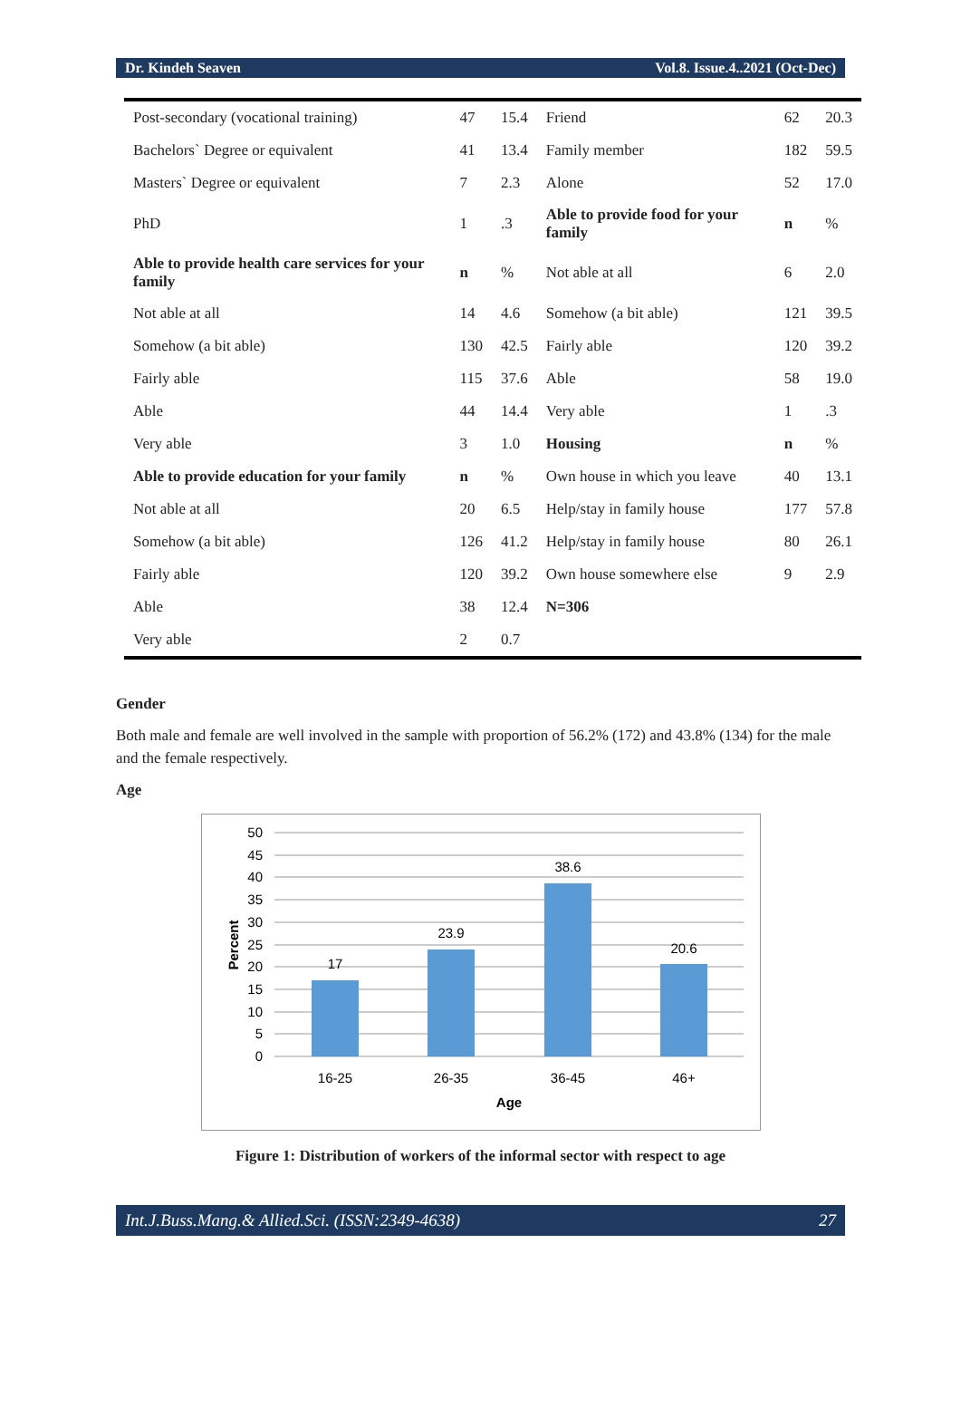Dr. Kindeh Seaven Vol.8. Issue.4..2021 (Oct-Dec)
| Post-secondary (vocational training) | 47 | 15.4 | Friend | 62 | 20.3 |
| Bachelors` Degree or equivalent | 41 | 13.4 | Family member | 182 | 59.5 |
| Masters` Degree or equivalent | 7 | 2.3 | Alone | 52 | 17.0 |
| PhD | 1 | .3 | Able to provide food for your family | n | % |
| Able to provide health care services for your family | n | % | Not able at all | 6 | 2.0 |
| Not able at all | 14 | 4.6 | Somehow (a bit able) | 121 | 39.5 |
| Somehow (a bit able) | 130 | 42.5 | Fairly able | 120 | 39.2 |
| Fairly able | 115 | 37.6 | Able | 58 | 19.0 |
| Able | 44 | 14.4 | Very able | 1 | .3 |
| Very able | 3 | 1.0 | Housing | n | % |
| Able to provide education for your family | n | % | Own house in which you leave | 40 | 13.1 |
| Not able at all | 20 | 6.5 | Help/stay in family house | 177 | 57.8 |
| Somehow (a bit able) | 126 | 41.2 | Help/stay in family house | 80 | 26.1 |
| Fairly able | 120 | 39.2 | Own house somewhere else | 9 | 2.9 |
| Able | 38 | 12.4 | N=306 | | |
| Very able | 2 | 0.7 | | | |
Gender
Both male and female are well involved in the sample with proportion of 56.2% (172) and 43.8% (134) for the male and the female respectively.
Age
50
45
40
35
30
25
20
15
10
5
0
17
23.9
38.6
20.6
16-25
26-35
36-45
46+
Age
Percent
Figure 1: Distribution of workers of the informal sector with respect to age
Int.J.Buss.Mang.& Allied.Sci. (ISSN:2349-4638) 27